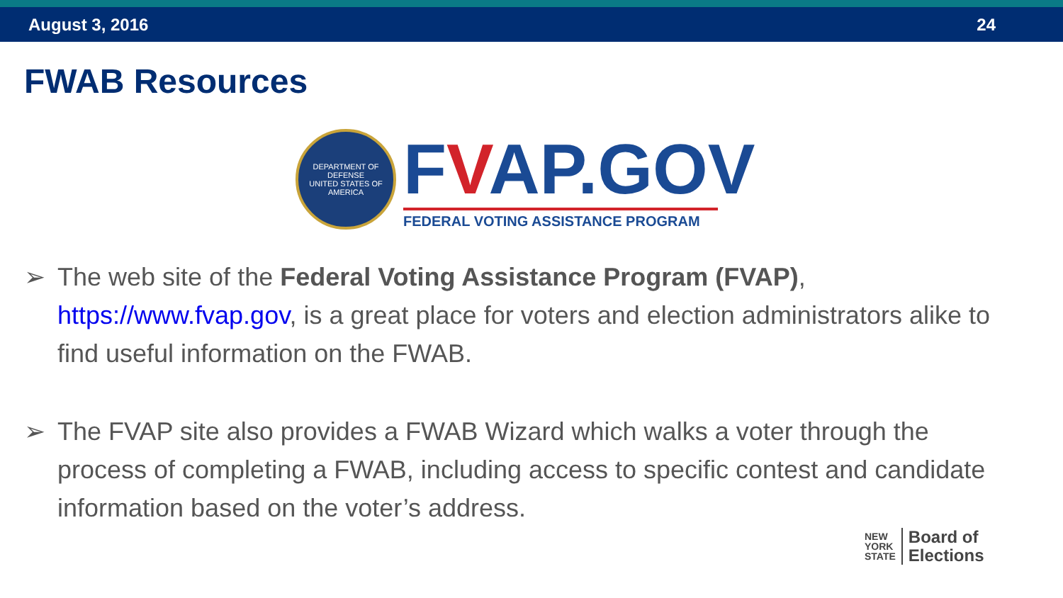August 3, 2016 24
FWAB Resources
DEPARTMENT OF DEFENSE
UNITED STATES OF AMERICA
FVAP.GOV
FEDERAL VOTING ASSISTANCE PROGRAM
➢ The web site of the Federal Voting Assistance Program (FVAP), https://www.fvap.gov, is a great place for voters and election administrators alike to find useful information on the FWAB.
➢ The FVAP site also provides a FWAB Wizard which walks a voter through the process of completing a FWAB, including access to specific contest and candidate information based on the voter’s address.
NEW
YORK
STATE
Board of
Elections